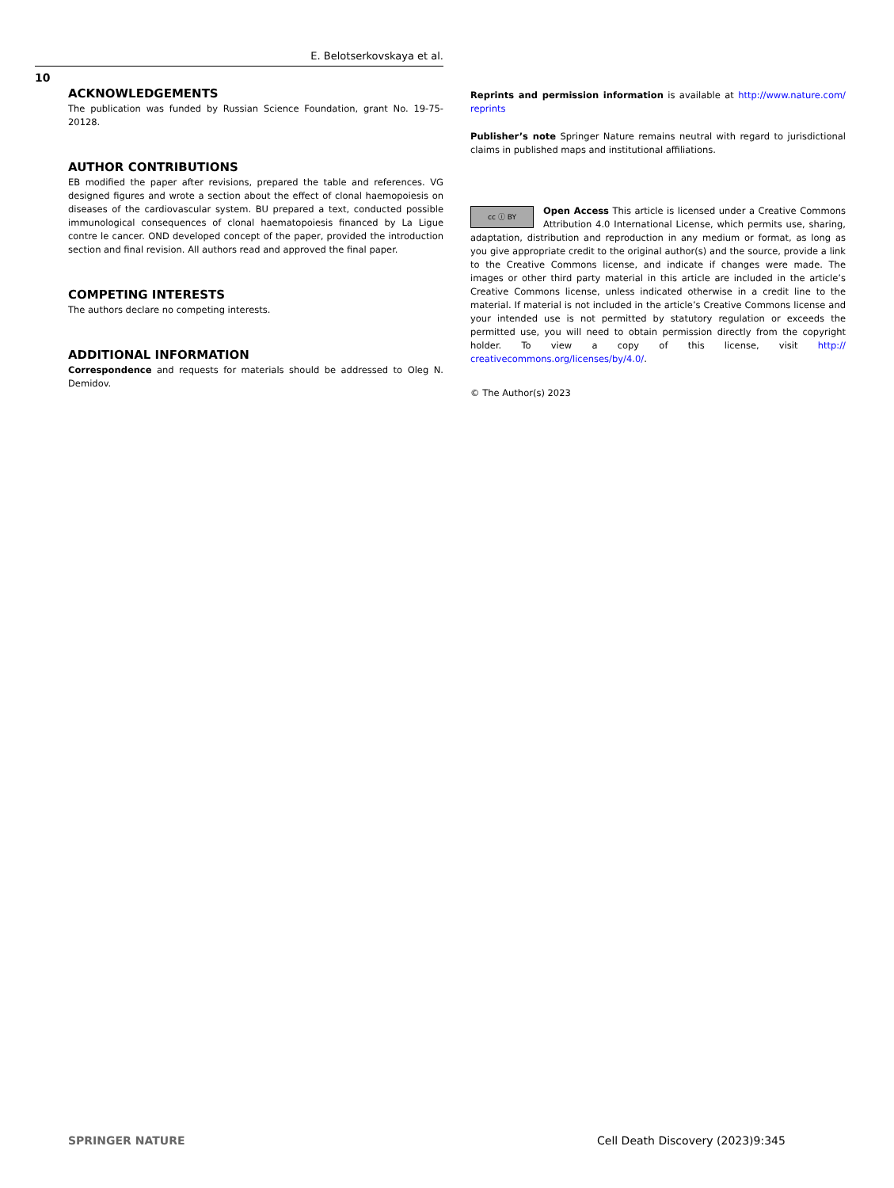E. Belotserkovskaya et al.
10
ACKNOWLEDGEMENTS
The publication was funded by Russian Science Foundation, grant No. 19-75-20128.
AUTHOR CONTRIBUTIONS
EB modified the paper after revisions, prepared the table and references. VG designed figures and wrote a section about the effect of clonal haemopoiesis on diseases of the cardiovascular system. BU prepared a text, conducted possible immunological consequences of clonal haematopoiesis financed by La Ligue contre le cancer. OND developed concept of the paper, provided the introduction section and final revision. All authors read and approved the final paper.
COMPETING INTERESTS
The authors declare no competing interests.
ADDITIONAL INFORMATION
Correspondence and requests for materials should be addressed to Oleg N. Demidov.
Reprints and permission information is available at http://www.nature.com/ reprints
Publisher’s note Springer Nature remains neutral with regard to jurisdictional claims in published maps and institutional affiliations.
cc ⓘ BY Open Access This article is licensed under a Creative Commons Attribution 4.0 International License, which permits use, sharing, adaptation, distribution and reproduction in any medium or format, as long as you give appropriate credit to the original author(s) and the source, provide a link to the Creative Commons license, and indicate if changes were made. The images or other third party material in this article are included in the article’s Creative Commons license, unless indicated otherwise in a credit line to the material. If material is not included in the article’s Creative Commons license and your intended use is not permitted by statutory regulation or exceeds the permitted use, you will need to obtain permission directly from the copyright holder. To view a copy of this license, visit http:// creativecommons.org/licenses/by/4.0/.
© The Author(s) 2023
SPRINGER NATURE
Cell Death Discovery (2023)9:345